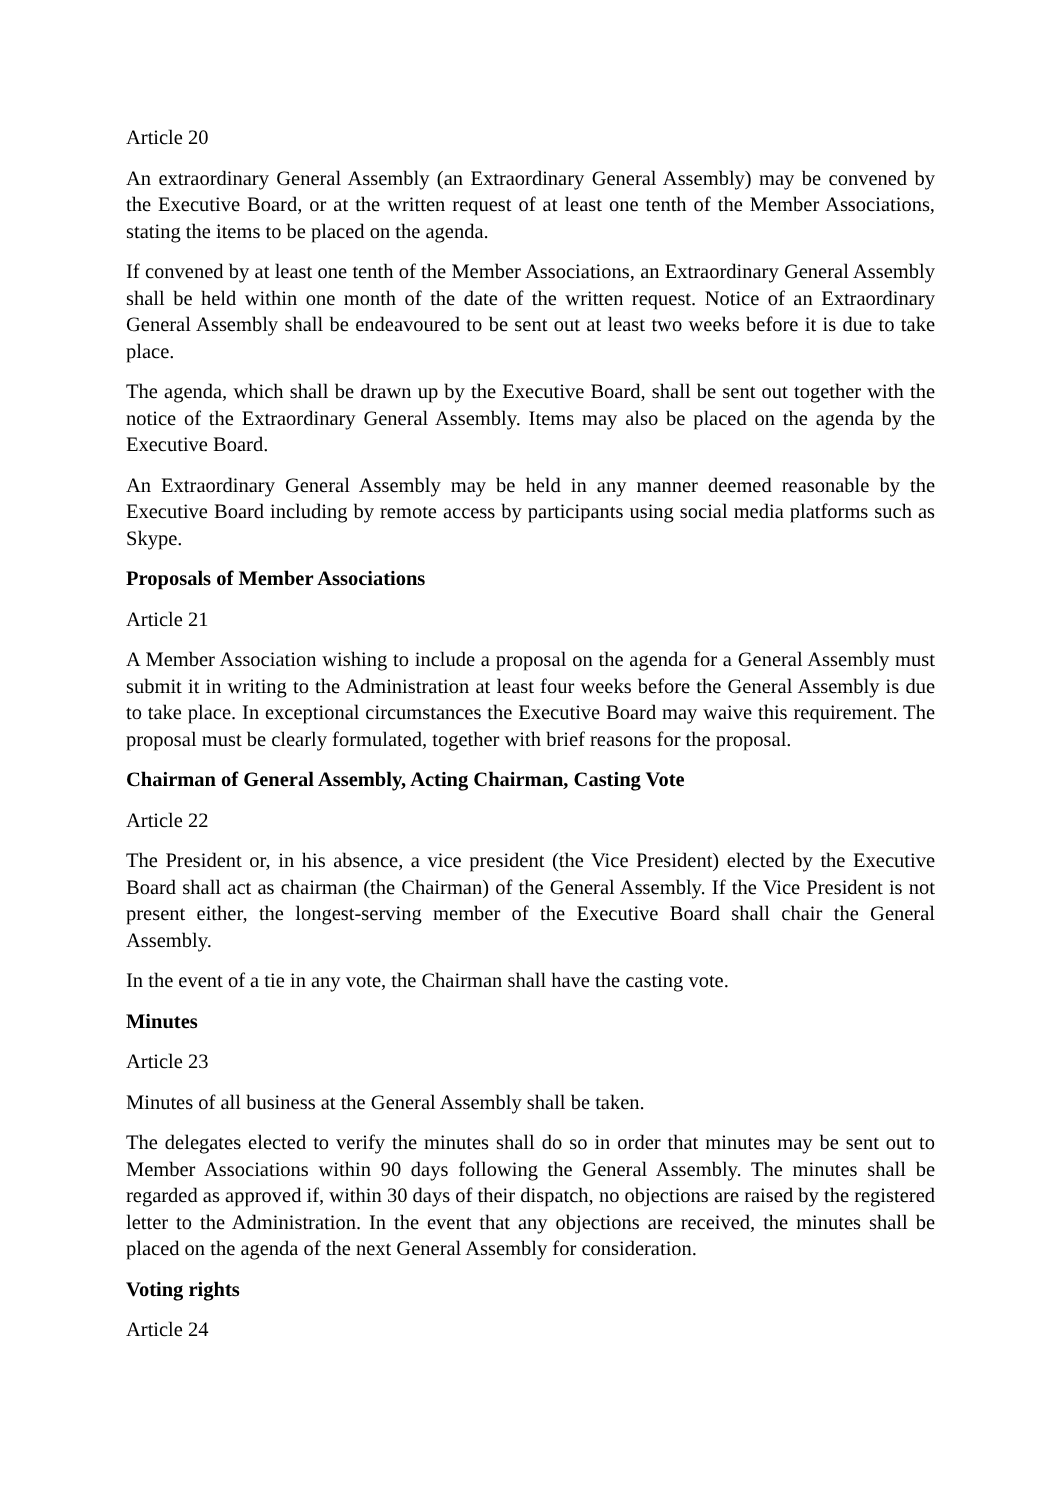Article 20
An extraordinary General Assembly (an Extraordinary General Assembly) may be convened by the Executive Board, or at the written request of at least one tenth of the Member Associations, stating the items to be placed on the agenda.
If convened by at least one tenth of the Member Associations, an Extraordinary General Assembly shall be held within one month of the date of the written request. Notice of an Extraordinary General Assembly shall be endeavoured to be sent out at least two weeks before it is due to take place.
The agenda, which shall be drawn up by the Executive Board, shall be sent out together with the notice of the Extraordinary General Assembly. Items may also be placed on the agenda by the Executive Board.
An Extraordinary General Assembly may be held in any manner deemed reasonable by the Executive Board including by remote access by participants using social media platforms such as Skype.
Proposals of Member Associations
Article 21
A Member Association wishing to include a proposal on the agenda for a General Assembly must submit it in writing to the Administration at least four weeks before the General Assembly is due to take place. In exceptional circumstances the Executive Board may waive this requirement. The proposal must be clearly formulated, together with brief reasons for the proposal.
Chairman of General Assembly, Acting Chairman, Casting Vote
Article 22
The President or, in his absence, a vice president (the Vice President) elected by the Executive Board shall act as chairman (the Chairman) of the General Assembly. If the Vice President is not present either, the longest-serving member of the Executive Board shall chair the General Assembly.
In the event of a tie in any vote, the Chairman shall have the casting vote.
Minutes
Article 23
Minutes of all business at the General Assembly shall be taken.
The delegates elected to verify the minutes shall do so in order that minutes may be sent out to Member Associations within 90 days following the General Assembly. The minutes shall be regarded as approved if, within 30 days of their dispatch, no objections are raised by the registered letter to the Administration. In the event that any objections are received, the minutes shall be placed on the agenda of the next General Assembly for consideration.
Voting rights
Article 24